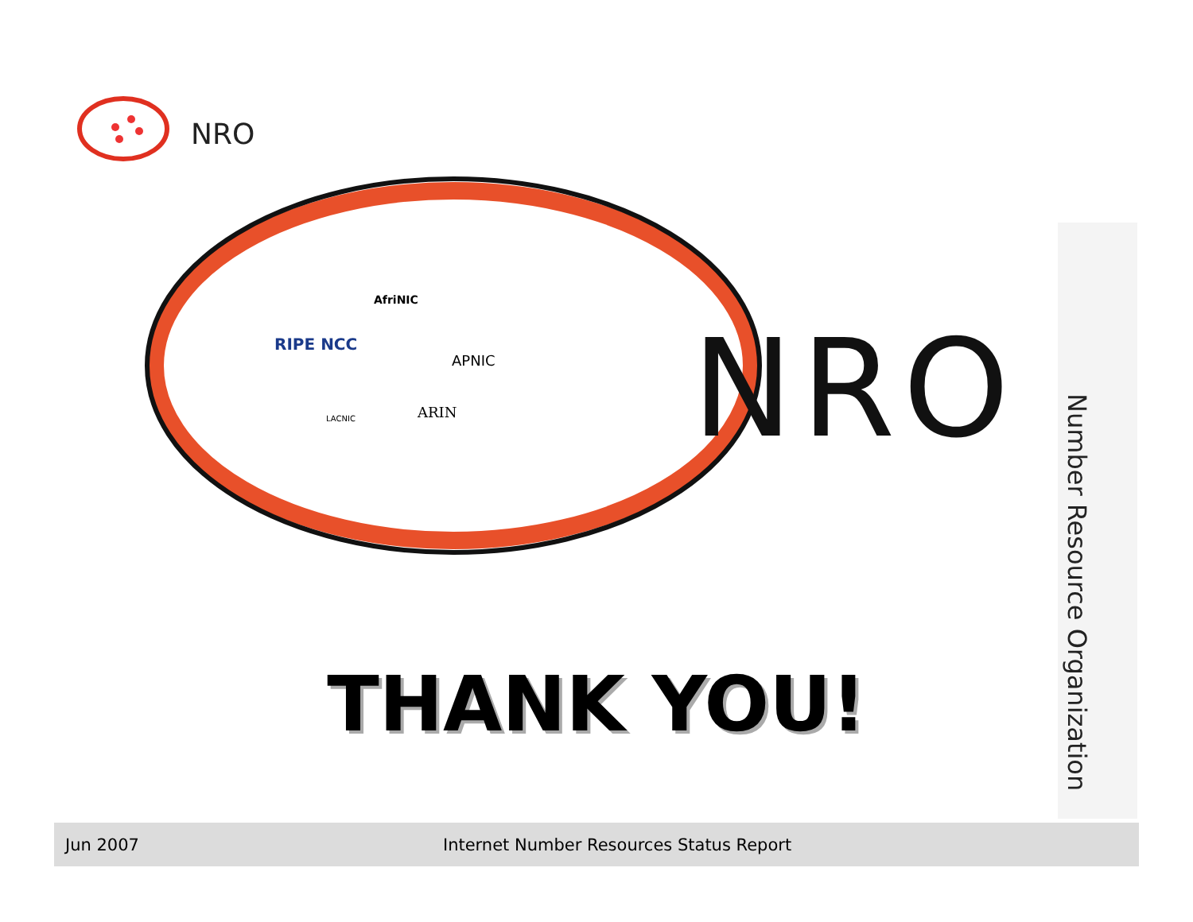NRO
AfriNIC
RIPE NCC
APNIC
LACNIC
ARIN
NRO
Number Resource Organization
THANK YOU!
Jun 2007 Internet Number Resources Status Report